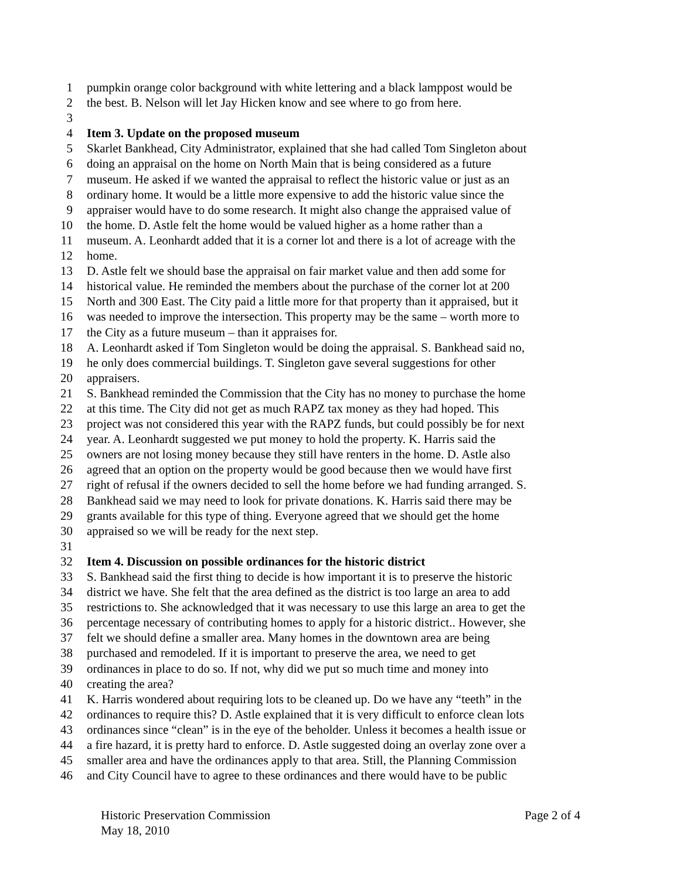1 pumpkin orange color background with white lettering and a black lamppost would be
2 the best. B. Nelson will let Jay Hicken know and see where to go from here.
3
4 Item 3. Update on the proposed museum
5 Skarlet Bankhead, City Administrator, explained that she had called Tom Singleton about
6 doing an appraisal on the home on North Main that is being considered as a future
7 museum. He asked if we wanted the appraisal to reflect the historic value or just as an
8 ordinary home. It would be a little more expensive to add the historic value since the
9 appraiser would have to do some research. It might also change the appraised value of
10 the home. D. Astle felt the home would be valued higher as a home rather than a
11 museum. A. Leonhardt added that it is a corner lot and there is a lot of acreage with the
12 home.
13 D. Astle felt we should base the appraisal on fair market value and then add some for
14 historical value. He reminded the members about the purchase of the corner lot at 200
15 North and 300 East. The City paid a little more for that property than it appraised, but it
16 was needed to improve the intersection. This property may be the same – worth more to
17 the City as a future museum – than it appraises for.
18 A. Leonhardt asked if Tom Singleton would be doing the appraisal. S. Bankhead said no,
19 he only does commercial buildings. T. Singleton gave several suggestions for other
20 appraisers.
21 S. Bankhead reminded the Commission that the City has no money to purchase the home
22 at this time. The City did not get as much RAPZ tax money as they had hoped. This
23 project was not considered this year with the RAPZ funds, but could possibly be for next
24 year. A. Leonhardt suggested we put money to hold the property. K. Harris said the
25 owners are not losing money because they still have renters in the home. D. Astle also
26 agreed that an option on the property would be good because then we would have first
27 right of refusal if the owners decided to sell the home before we had funding arranged. S.
28 Bankhead said we may need to look for private donations. K. Harris said there may be
29 grants available for this type of thing. Everyone agreed that we should get the home
30 appraised so we will be ready for the next step.
31
32 Item 4. Discussion on possible ordinances for the historic district
33 S. Bankhead said the first thing to decide is how important it is to preserve the historic
34 district we have. She felt that the area defined as the district is too large an area to add
35 restrictions to. She acknowledged that it was necessary to use this large an area to get the
36 percentage necessary of contributing homes to apply for a historic district.. However, she
37 felt we should define a smaller area. Many homes in the downtown area are being
38 purchased and remodeled. If it is important to preserve the area, we need to get
39 ordinances in place to do so. If not, why did we put so much time and money into
40 creating the area?
41 K. Harris wondered about requiring lots to be cleaned up. Do we have any “teeth” in the
42 ordinances to require this? D. Astle explained that it is very difficult to enforce clean lots
43 ordinances since “clean” is in the eye of the beholder. Unless it becomes a health issue or
44 a fire hazard, it is pretty hard to enforce. D. Astle suggested doing an overlay zone over a
45 smaller area and have the ordinances apply to that area. Still, the Planning Commission
46 and City Council have to agree to these ordinances and there would have to be public
Historic Preservation Commission Page 2 of 4
May 18, 2010